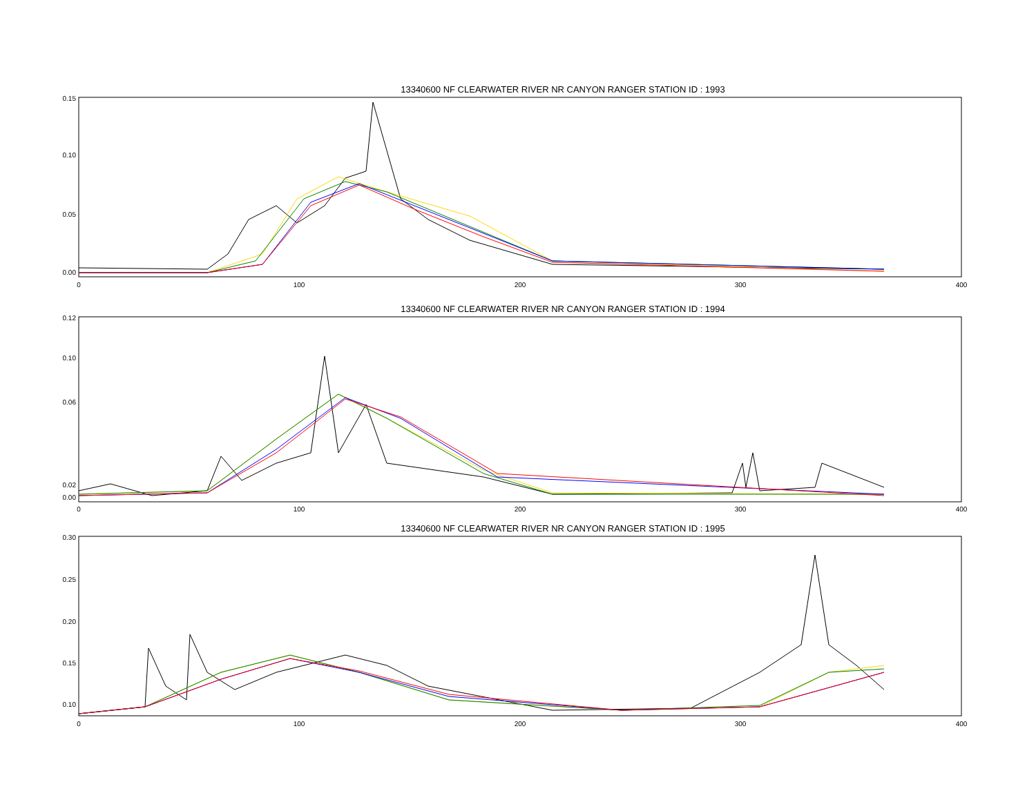13340600 NF CLEARWATER RIVER NR CANYON RANGER STATION ID : 1993
0.15
0.10
0.05
0.00
0
100
200
300
400
13340600 NF CLEARWATER RIVER NR CANYON RANGER STATION ID : 1994
0.12
0.10
0.06
0.02
0.00
0
100
200
300
400
13340600 NF CLEARWATER RIVER NR CANYON RANGER STATION ID : 1995
0.30
0.25
0.20
0.15
0.10
0
100
200
300
400